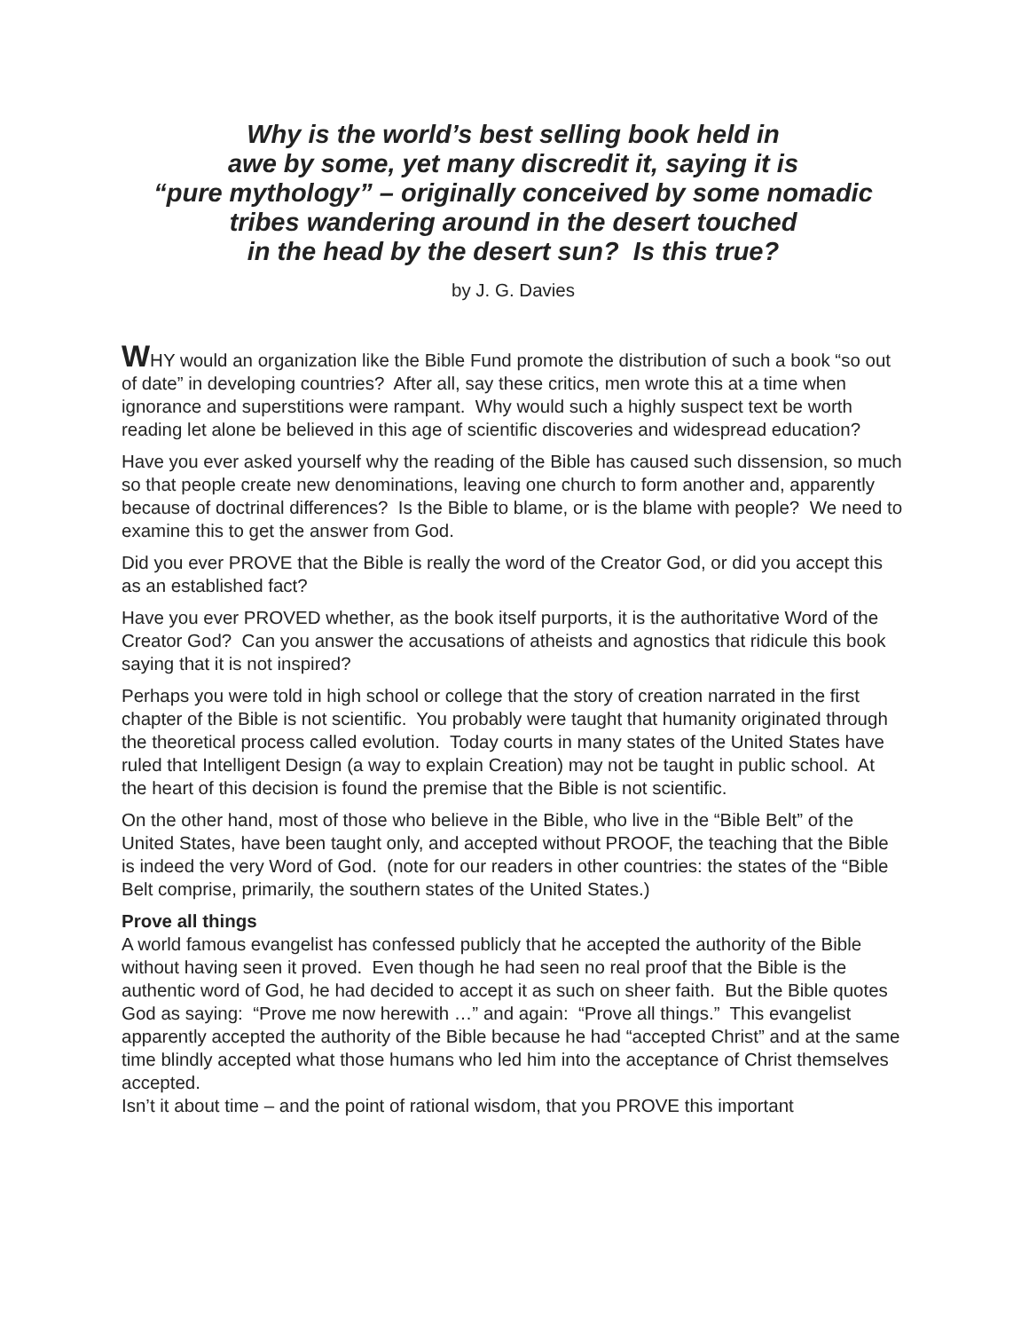Why is the world’s best selling book held in
awe by some, yet many discredit it, saying it is
“pure mythology” – originally conceived by some nomadic
tribes wandering around in the desert touched
in the head by the desert sun? Is this true?
by J. G. Davies
WHY would an organization like the Bible Fund promote the distribution of such a book “so out of date” in developing countries? After all, say these critics, men wrote this at a time when ignorance and superstitions were rampant. Why would such a highly suspect text be worth reading let alone be believed in this age of scientific discoveries and widespread education?
Have you ever asked yourself why the reading of the Bible has caused such dissension, so much so that people create new denominations, leaving one church to form another and, apparently because of doctrinal differences? Is the Bible to blame, or is the blame with people? We need to examine this to get the answer from God.
Did you ever PROVE that the Bible is really the word of the Creator God, or did you accept this as an established fact?
Have you ever PROVED whether, as the book itself purports, it is the authoritative Word of the Creator God? Can you answer the accusations of atheists and agnostics that ridicule this book saying that it is not inspired?
Perhaps you were told in high school or college that the story of creation narrated in the first chapter of the Bible is not scientific. You probably were taught that humanity originated through the theoretical process called evolution. Today courts in many states of the United States have ruled that Intelligent Design (a way to explain Creation) may not be taught in public school. At the heart of this decision is found the premise that the Bible is not scientific.
On the other hand, most of those who believe in the Bible, who live in the “Bible Belt” of the United States, have been taught only, and accepted without PROOF, the teaching that the Bible is indeed the very Word of God. (note for our readers in other countries: the states of the “Bible Belt comprise, primarily, the southern states of the United States.)
Prove all things
A world famous evangelist has confessed publicly that he accepted the authority of the Bible without having seen it proved. Even though he had seen no real proof that the Bible is the authentic word of God, he had decided to accept it as such on sheer faith. But the Bible quotes God as saying: “Prove me now herewith …” and again: “Prove all things.” This evangelist apparently accepted the authority of the Bible because he had “accepted Christ” and at the same time blindly accepted what those humans who led him into the acceptance of Christ themselves accepted.
Isn’t it about time – and the point of rational wisdom, that you PROVE this important